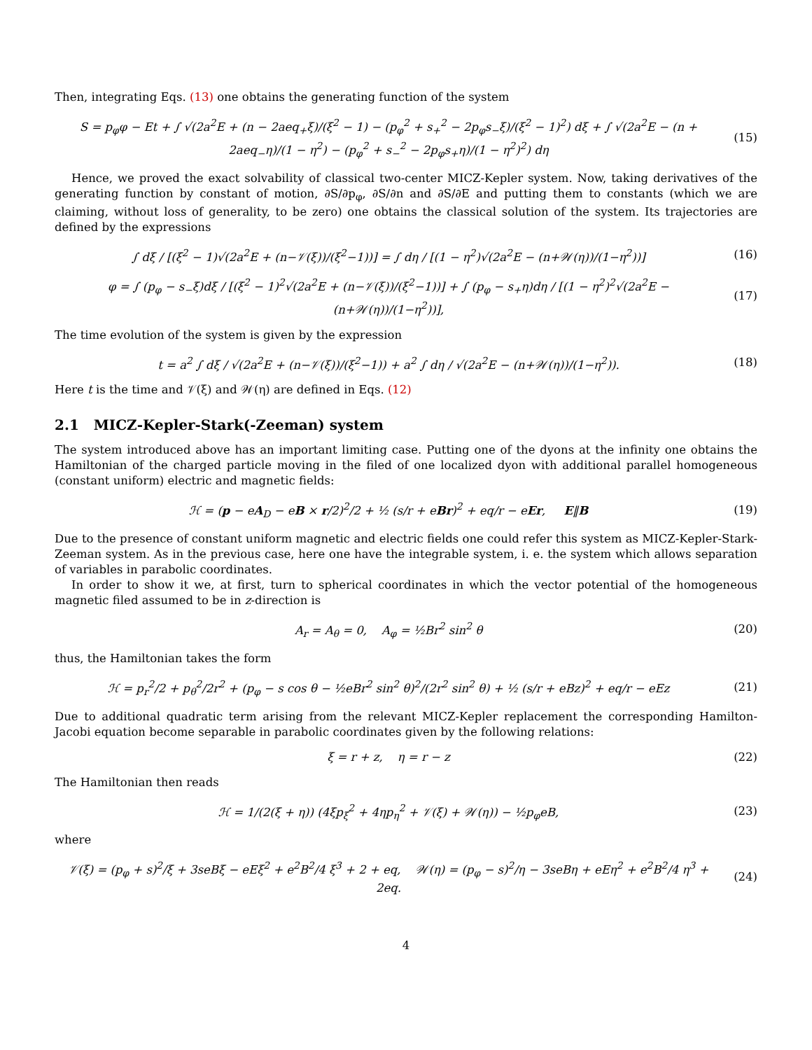Then, integrating Eqs. (13) one obtains the generating function of the system
S = p<sub>φ</sub>φ − Et + ∫ √(2a<sup>2</sup>E + (n − 2aeq<sub>+</sub>ξ)/(ξ<sup>2</sup> − 1) − (p<sub>φ</sub><sup>2</sup> + s<sub>+</sub><sup>2</sup> − 2p<sub>φ</sub>s<sub>−</sub>ξ)/(ξ<sup>2</sup> − 1)<sup>2</sup>) dξ + ∫ √(2a<sup>2</sup>E − (n + 2aeq<sub>−</sub>η)/(1 − η<sup>2</sup>) − (p<sub>φ</sub><sup>2</sup> + s<sub>−</sub><sup>2</sup> − 2p<sub>φ</sub>s<sub>+</sub>η)/(1 − η<sup>2</sup>)<sup>2</sup>) dη (15)
Hence, we proved the exact solvability of classical two-center MICZ-Kepler system. Now, taking derivatives of the generating function by constant of motion, ∂S/∂p<sub>φ</sub>, ∂S/∂n and ∂S/∂E and putting them to constants (which we are claiming, without loss of generality, to be zero) one obtains the classical solution of the system. Its trajectories are defined by the expressions
∫ dξ / [(ξ<sup>2</sup> − 1)√(2a<sup>2</sup>E + (n−𝒱(ξ))/(ξ<sup>2</sup>−1))] = ∫ dη / [(1 − η<sup>2</sup>)√(2a<sup>2</sup>E − (n+𝒲(η))/(1−η<sup>2</sup>))] (16)
φ = ∫ (p<sub>φ</sub> − s<sub>−</sub>ξ)dξ / [(ξ<sup>2</sup> − 1)<sup>2</sup>√(2a<sup>2</sup>E + (n−𝒱(ξ))/(ξ<sup>2</sup>−1))] + ∫ (p<sub>φ</sub> − s<sub>+</sub>η)dη / [(1 − η<sup>2</sup>)<sup>2</sup>√(2a<sup>2</sup>E − (n+𝒲(η))/(1−η<sup>2</sup>))], (17)
The time evolution of the system is given by the expression
t = a<sup>2</sup> ∫ dξ / √(2a<sup>2</sup>E + (n−𝒱(ξ))/(ξ<sup>2</sup>−1)) + a<sup>2</sup> ∫ dη / √(2a<sup>2</sup>E − (n+𝒲(η))/(1−η<sup>2</sup>)). (18)
Here t is the time and 𝒱(ξ) and 𝒲(η) are defined in Eqs. (12)
2.1 MICZ-Kepler-Stark(-Zeeman) system
The system introduced above has an important limiting case. Putting one of the dyons at the infinity one obtains the Hamiltonian of the charged particle moving in the filed of one localized dyon with additional parallel homogeneous (constant uniform) electric and magnetic fields:
ℋ = (p − eA<sub>D</sub> − eB × r/2)<sup>2</sup>/2 + ½ (s/r + eBr)<sup>2</sup> + eq/r − eEr, E‖B (19)
Due to the presence of constant uniform magnetic and electric fields one could refer this system as MICZ-Kepler-Stark-Zeeman system. As in the previous case, here one have the integrable system, i. e. the system which allows separation of variables in parabolic coordinates.
In order to show it we, at first, turn to spherical coordinates in which the vector potential of the homogeneous magnetic filed assumed to be in z-direction is
A<sub>r</sub> = A<sub>θ</sub> = 0, A<sub>φ</sub> = ½Br<sup>2</sup> sin<sup>2</sup> θ (20)
thus, the Hamiltonian takes the form
ℋ = p<sub>r</sub><sup>2</sup>/2 + p<sub>θ</sub><sup>2</sup>/2r<sup>2</sup> + (p<sub>φ</sub> − s cos θ − ½eBr<sup>2</sup> sin<sup>2</sup> θ)<sup>2</sup>/(2r<sup>2</sup> sin<sup>2</sup> θ) + ½ (s/r + eBz)<sup>2</sup> + eq/r − eEz (21)
Due to additional quadratic term arising from the relevant MICZ-Kepler replacement the corresponding Hamilton-Jacobi equation become separable in parabolic coordinates given by the following relations:
ξ = r + z, η = r − z (22)
The Hamiltonian then reads
ℋ = 1/(2(ξ + η)) (4ξp<sub>ξ</sub><sup>2</sup> + 4ηp<sub>η</sub><sup>2</sup> + 𝒱(ξ) + 𝒲(η)) − ½p<sub>φ</sub>eB, (23)
where
𝒱(ξ) = (p<sub>φ</sub> + s)<sup>2</sup>/ξ + 3seBξ − eEξ<sup>2</sup> + e<sup>2</sup>B<sup>2</sup>/4 ξ<sup>3</sup> + 2 + eq, 𝒲(η) = (p<sub>φ</sub> − s)<sup>2</sup>/η − 3seBη + eEη<sup>2</sup> + e<sup>2</sup>B<sup>2</sup>/4 η<sup>3</sup> + 2eq. (24)
4